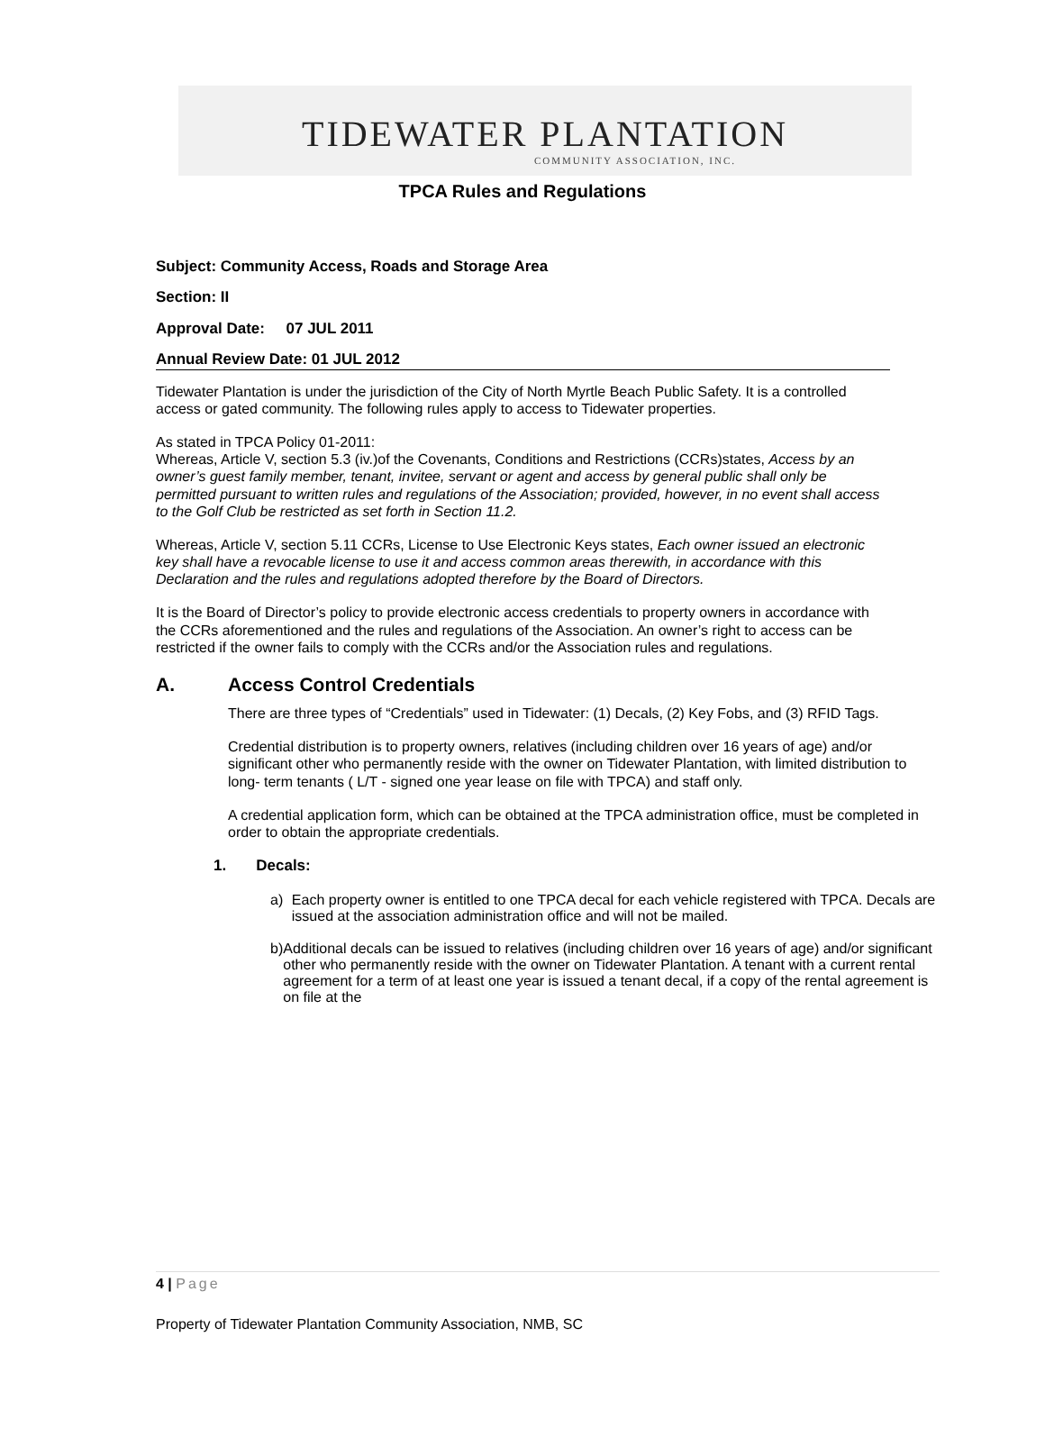TIDEWATER PLANTATION
COMMUNITY ASSOCIATION, INC.
TPCA Rules and Regulations
Subject: Community Access, Roads and Storage Area
Section: II
Approval Date: 07 JUL 2011
Annual Review Date: 01 JUL 2012
Tidewater Plantation is under the jurisdiction of the City of North Myrtle Beach Public Safety. It is a controlled access or gated community. The following rules apply to access to Tidewater properties.
As stated in TPCA Policy 01-2011:
Whereas, Article V, section 5.3 (iv.)of the Covenants, Conditions and Restrictions (CCRs)states, Access by an owner’s guest family member, tenant, invitee, servant or agent and access by general public shall only be permitted pursuant to written rules and regulations of the Association; provided, however, in no event shall access to the Golf Club be restricted as set forth in Section 11.2.
Whereas, Article V, section 5.11 CCRs, License to Use Electronic Keys states, Each owner issued an electronic key shall have a revocable license to use it and access common areas therewith, in accordance with this Declaration and the rules and regulations adopted therefore by the Board of Directors.
It is the Board of Director’s policy to provide electronic access credentials to property owners in accordance with the CCRs aforementioned and the rules and regulations of the Association. An owner’s right to access can be restricted if the owner fails to comply with the CCRs and/or the Association rules and regulations.
A. Access Control Credentials
There are three types of “Credentials” used in Tidewater: (1) Decals, (2) Key Fobs, and (3) RFID Tags.
Credential distribution is to property owners, relatives (including children over 16 years of age) and/or significant other who permanently reside with the owner on Tidewater Plantation, with limited distribution to long- term tenants ( L/T - signed one year lease on file with TPCA) and staff only.
A credential application form, which can be obtained at the TPCA administration office, must be completed in order to obtain the appropriate credentials.
1. Decals:
a) Each property owner is entitled to one TPCA decal for each vehicle registered with TPCA. Decals are issued at the association administration office and will not be mailed.
b) Additional decals can be issued to relatives (including children over 16 years of age) and/or significant other who permanently reside with the owner on Tidewater Plantation. A tenant with a current rental agreement for a term of at least one year is issued a tenant decal, if a copy of the rental agreement is on file at the
4 | Page
Property of Tidewater Plantation Community Association, NMB, SC